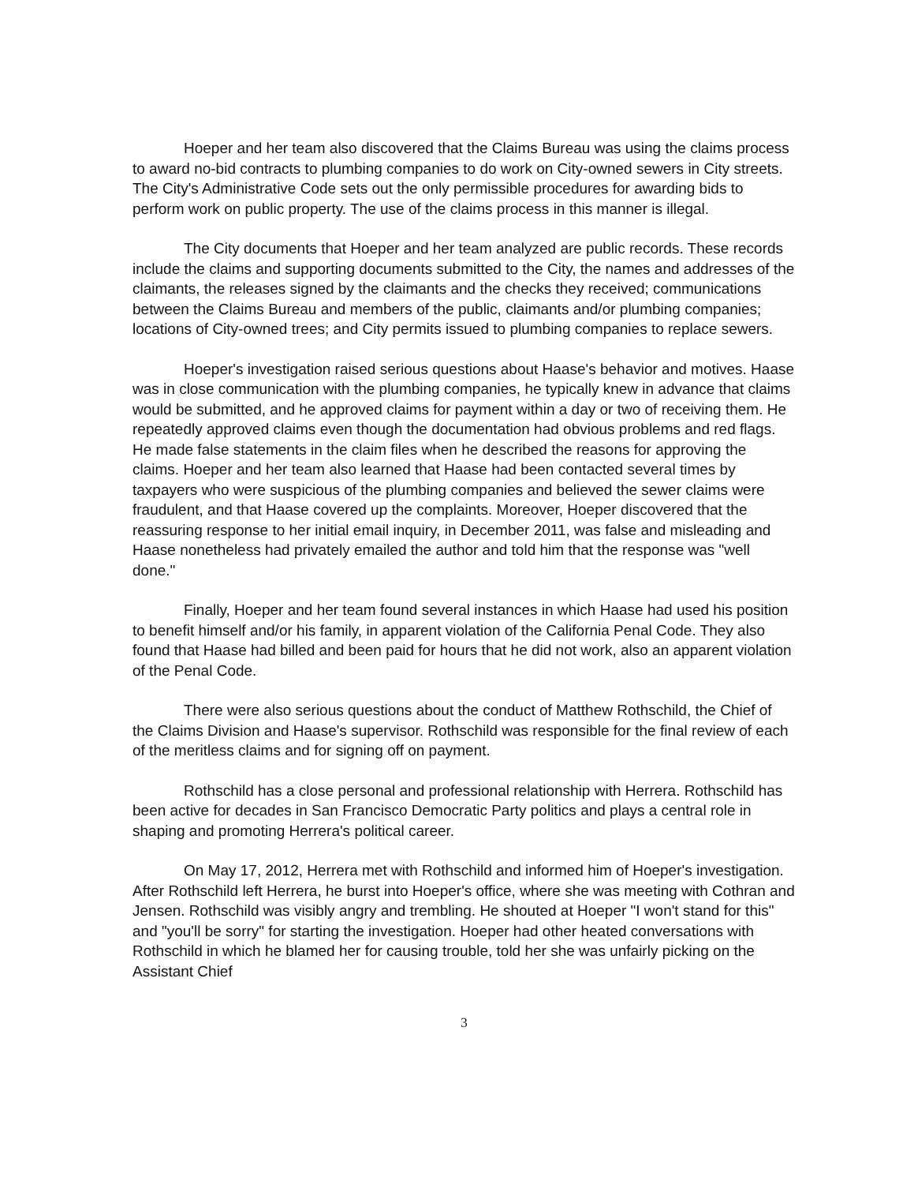Hoeper and her team also discovered that the Claims Bureau was using the claims process to award no-bid contracts to plumbing companies to do work on City-owned sewers in City streets. The City's Administrative Code sets out the only permissible procedures for awarding bids to perform work on public property. The use of the claims process in this manner is illegal.
The City documents that Hoeper and her team analyzed are public records. These records include the claims and supporting documents submitted to the City, the names and addresses of the claimants, the releases signed by the claimants and the checks they received; communications between the Claims Bureau and members of the public, claimants and/or plumbing companies; locations of City-owned trees; and City permits issued to plumbing companies to replace sewers.
Hoeper's investigation raised serious questions about Haase's behavior and motives. Haase was in close communication with the plumbing companies, he typically knew in advance that claims would be submitted, and he approved claims for payment within a day or two of receiving them. He repeatedly approved claims even though the documentation had obvious problems and red flags. He made false statements in the claim files when he described the reasons for approving the claims. Hoeper and her team also learned that Haase had been contacted several times by taxpayers who were suspicious of the plumbing companies and believed the sewer claims were fraudulent, and that Haase covered up the complaints. Moreover, Hoeper discovered that the reassuring response to her initial email inquiry, in December 2011, was false and misleading and Haase nonetheless had privately emailed the author and told him that the response was "well done."
Finally, Hoeper and her team found several instances in which Haase had used his position to benefit himself and/or his family, in apparent violation of the California Penal Code. They also found that Haase had billed and been paid for hours that he did not work, also an apparent violation of the Penal Code.
There were also serious questions about the conduct of Matthew Rothschild, the Chief of the Claims Division and Haase's supervisor. Rothschild was responsible for the final review of each of the meritless claims and for signing off on payment.
Rothschild has a close personal and professional relationship with Herrera. Rothschild has been active for decades in San Francisco Democratic Party politics and plays a central role in shaping and promoting Herrera's political career.
On May 17, 2012, Herrera met with Rothschild and informed him of Hoeper's investigation. After Rothschild left Herrera, he burst into Hoeper's office, where she was meeting with Cothran and Jensen. Rothschild was visibly angry and trembling. He shouted at Hoeper "I won't stand for this" and "you'll be sorry" for starting the investigation. Hoeper had other heated conversations with Rothschild in which he blamed her for causing trouble, told her she was unfairly picking on the Assistant Chief
3